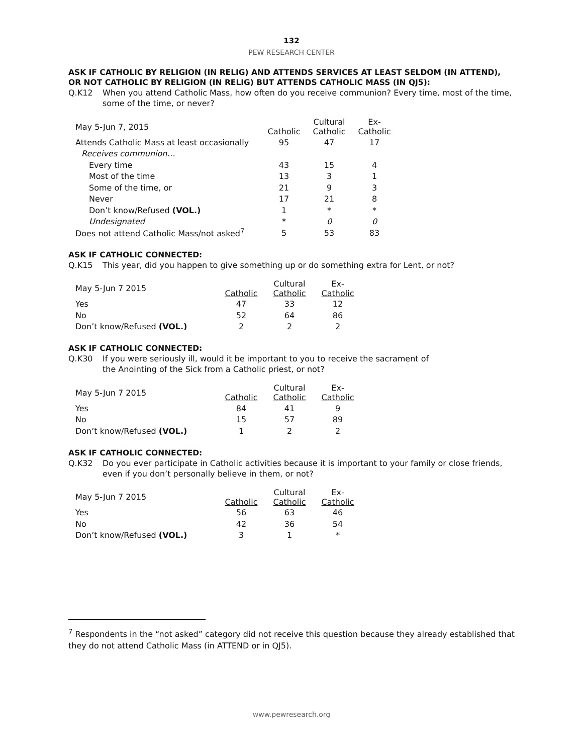132
PEW RESEARCH CENTER
ASK IF CATHOLIC BY RELIGION (IN RELIG) AND ATTENDS SERVICES AT LEAST SELDOM (IN ATTEND), OR NOT CATHOLIC BY RELIGION (IN RELIG) BUT ATTENDS CATHOLIC MASS (IN QJ5):
Q.K12 When you attend Catholic Mass, how often do you receive communion? Every time, most of the time, some of the time, or never?
| May 5-Jun 7, 2015 | Catholic | Cultural Catholic | Ex- Catholic |
| Attends Catholic Mass at least occasionally | 95 | 47 | 17 |
| Receives communion… | | | |
| Every time | 43 | 15 | 4 |
| Most of the time | 13 | 3 | 1 |
| Some of the time, or | 21 | 9 | 3 |
| Never | 17 | 21 | 8 |
| Don’t know/Refused (VOL.) | 1 | * | * |
| Undesignated | * | 0 | 0 |
| Does not attend Catholic Mass/not asked<sup>7</sup> | 5 | 53 | 83 |
ASK IF CATHOLIC CONNECTED:
Q.K15 This year, did you happen to give something up or do something extra for Lent, or not?
| May 5-Jun 7 2015 | Catholic | Cultural Catholic | Ex- Catholic |
| Yes | 47 | 33 | 12 |
| No | 52 | 64 | 86 |
| Don’t know/Refused (VOL.) | 2 | 2 | 2 |
ASK IF CATHOLIC CONNECTED:
Q.K30 If you were seriously ill, would it be important to you to receive the sacrament of
the Anointing of the Sick from a Catholic priest, or not?
| May 5-Jun 7 2015 | Catholic | Cultural Catholic | Ex- Catholic |
| Yes | 84 | 41 | 9 |
| No | 15 | 57 | 89 |
| Don’t know/Refused (VOL.) | 1 | 2 | 2 |
ASK IF CATHOLIC CONNECTED:
Q.K32 Do you ever participate in Catholic activities because it is important to your family or close friends, even if you don’t personally believe in them, or not?
| May 5-Jun 7 2015 | Catholic | Cultural Catholic | Ex- Catholic |
| Yes | 56 | 63 | 46 |
| No | 42 | 36 | 54 |
| Don’t know/Refused (VOL.) | 3 | 1 | * |
<sup>7</sup> Respondents in the “not asked” category did not receive this question because they already established that they do not attend Catholic Mass (in ATTEND or in QJ5).
www.pewresearch.org